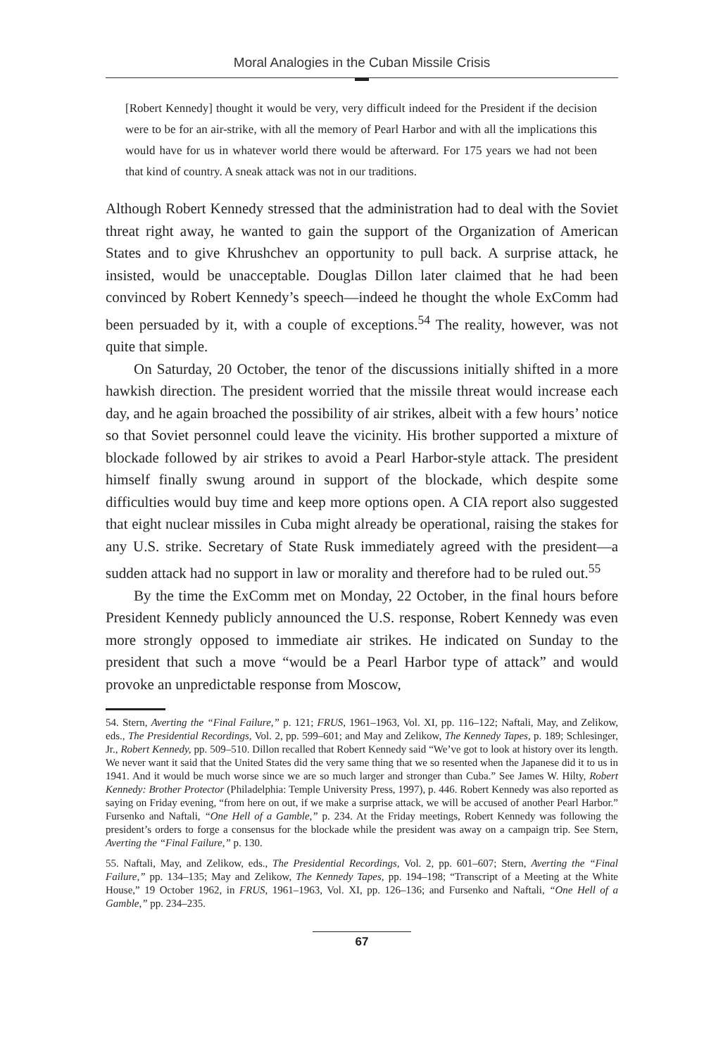Moral Analogies in the Cuban Missile Crisis
[Robert Kennedy] thought it would be very, very difficult indeed for the President if the decision were to be for an air-strike, with all the memory of Pearl Harbor and with all the implications this would have for us in whatever world there would be afterward. For 175 years we had not been that kind of country. A sneak attack was not in our traditions.
Although Robert Kennedy stressed that the administration had to deal with the Soviet threat right away, he wanted to gain the support of the Organization of American States and to give Khrushchev an opportunity to pull back. A surprise attack, he insisted, would be unacceptable. Douglas Dillon later claimed that he had been convinced by Robert Kennedy’s speech—indeed he thought the whole ExComm had been persuaded by it, with a couple of exceptions.<sup>54</sup> The reality, however, was not quite that simple.
On Saturday, 20 October, the tenor of the discussions initially shifted in a more hawkish direction. The president worried that the missile threat would increase each day, and he again broached the possibility of air strikes, albeit with a few hours’ notice so that Soviet personnel could leave the vicinity. His brother supported a mixture of blockade followed by air strikes to avoid a Pearl Harbor-style attack. The president himself finally swung around in support of the blockade, which despite some difficulties would buy time and keep more options open. A CIA report also suggested that eight nuclear missiles in Cuba might already be operational, raising the stakes for any U.S. strike. Secretary of State Rusk immediately agreed with the president—a sudden attack had no support in law or morality and therefore had to be ruled out.<sup>55</sup>
By the time the ExComm met on Monday, 22 October, in the final hours before President Kennedy publicly announced the U.S. response, Robert Kennedy was even more strongly opposed to immediate air strikes. He indicated on Sunday to the president that such a move “would be a Pearl Harbor type of attack” and would provoke an unpredictable response from Moscow,
54. Stern, Averting the “Final Failure,” p. 121; FRUS, 1961–1963, Vol. XI, pp. 116–122; Naftali, May, and Zelikow, eds., The Presidential Recordings, Vol. 2, pp. 599–601; and May and Zelikow, The Kennedy Tapes, p. 189; Schlesinger, Jr., Robert Kennedy, pp. 509–510. Dillon recalled that Robert Kennedy said “We’ve got to look at history over its length. We never want it said that the United States did the very same thing that we so resented when the Japanese did it to us in 1941. And it would be much worse since we are so much larger and stronger than Cuba.” See James W. Hilty, Robert Kennedy: Brother Protector (Philadelphia: Temple University Press, 1997), p. 446. Robert Kennedy was also reported as saying on Friday evening, “from here on out, if we make a surprise attack, we will be accused of another Pearl Harbor.” Fursenko and Naftali, “One Hell of a Gamble,” p. 234. At the Friday meetings, Robert Kennedy was following the president’s orders to forge a consensus for the blockade while the president was away on a campaign trip. See Stern, Averting the “Final Failure,” p. 130.
55. Naftali, May, and Zelikow, eds., The Presidential Recordings, Vol. 2, pp. 601–607; Stern, Averting the “Final Failure,” pp. 134–135; May and Zelikow, The Kennedy Tapes, pp. 194–198; “Transcript of a Meeting at the White House,” 19 October 1962, in FRUS, 1961–1963, Vol. XI, pp. 126–136; and Fursenko and Naftali, “One Hell of a Gamble,” pp. 234–235.
67